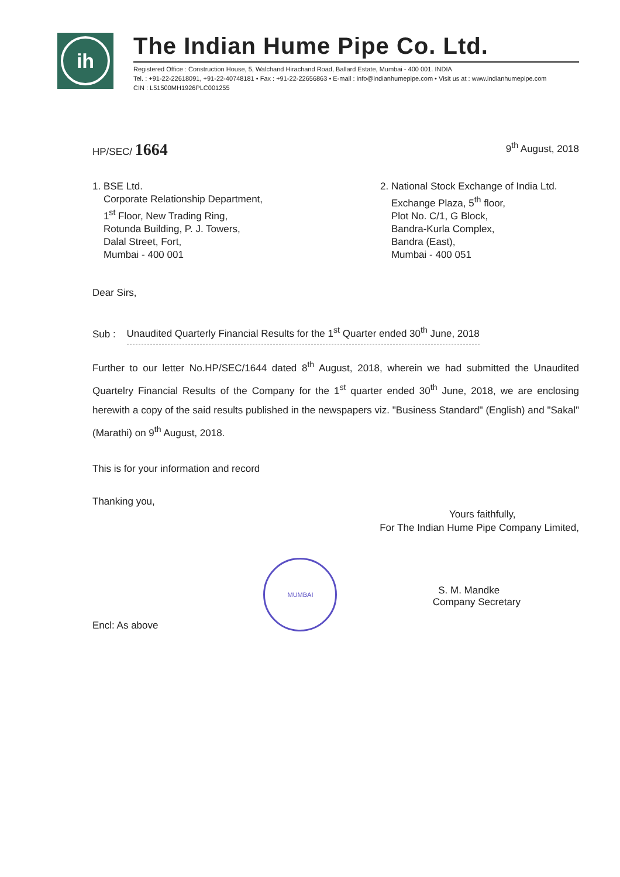ih
The Indian Hume Pipe Co. Ltd.
Registered Office : Construction House, 5, Walchand Hirachand Road, Ballard Estate, Mumbai - 400 001. INDIA
Tel. : +91-22-22618091, +91-22-40748181 • Fax : +91-22-22656863 • E-mail : info@indianhumepipe.com • Visit us at : www.indianhumepipe.com
CIN : L51500MH1926PLC001255
HP/SEC/ 1664
9<sup>th</sup> August, 2018
1. BSE Ltd.
Corporate Relationship Department,
1<sup>st</sup> Floor, New Trading Ring,
Rotunda Building, P. J. Towers,
Dalal Street, Fort,
Mumbai - 400 001
2. National Stock Exchange of India Ltd.
Exchange Plaza, 5<sup>th</sup> floor,
Plot No. C/1, G Block,
Bandra-Kurla Complex,
Bandra (East),
Mumbai - 400 051
Dear Sirs,
Sub : Unaudited Quarterly Financial Results for the 1<sup>st</sup> Quarter ended 30<sup>th</sup> June, 2018
Further to our letter No.HP/SEC/1644 dated 8<sup>th</sup> August, 2018, wherein we had submitted the Unaudited Quartelry Financial Results of the Company for the 1<sup>st</sup> quarter ended 30<sup>th</sup> June, 2018, we are enclosing herewith a copy of the said results published in the newspapers viz. "Business Standard" (English) and "Sakal" (Marathi) on 9<sup>th</sup> August, 2018.
This is for your information and record
Thanking you,
Yours faithfully,
For The Indian Hume Pipe Company Limited,
Encl: As above
MUMBAI
S. M. Mandke
Company Secretary